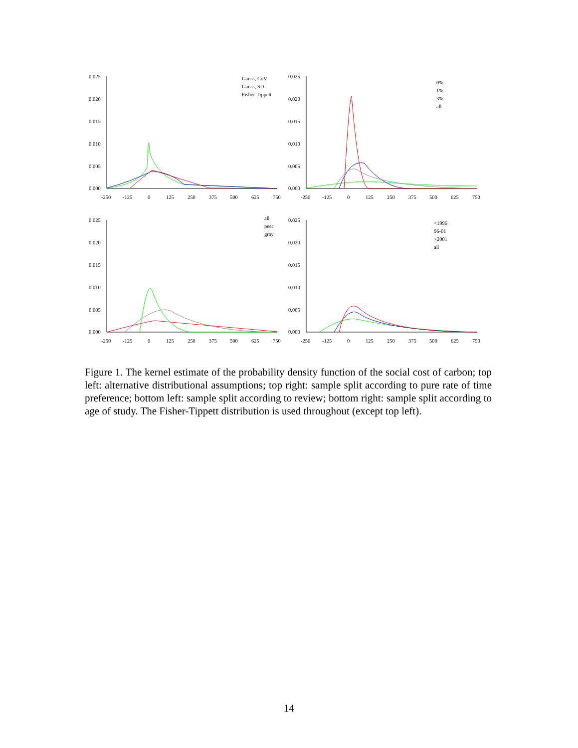0.025
0.020
0.015
0.010
0.005
0.000
-250
-125
0
125
250
375
500
625
750
Gauss, CoV
Gauss, SD
Fisher-Tippett
0.025
0.020
0.015
0.010
0.005
0.000
-250
-125
0
125
250
375
500
625
750
0%
1%
3%
all
0.025
0.020
0.015
0.010
0.005
0.000
-250
-125
0
125
250
375
500
625
750
all
peer
gray
0.025
0.020
0.015
0.010
0.005
0.000
-250
-125
0
125
250
375
500
625
750
<1996
96-01
>2001
all
Figure 1. The kernel estimate of the probability density function of the social cost of carbon; top left: alternative distributional assumptions; top right: sample split according to pure rate of time preference; bottom left: sample split according to review; bottom right: sample split according to age of study. The Fisher-Tippett distribution is used throughout (except top left).
14